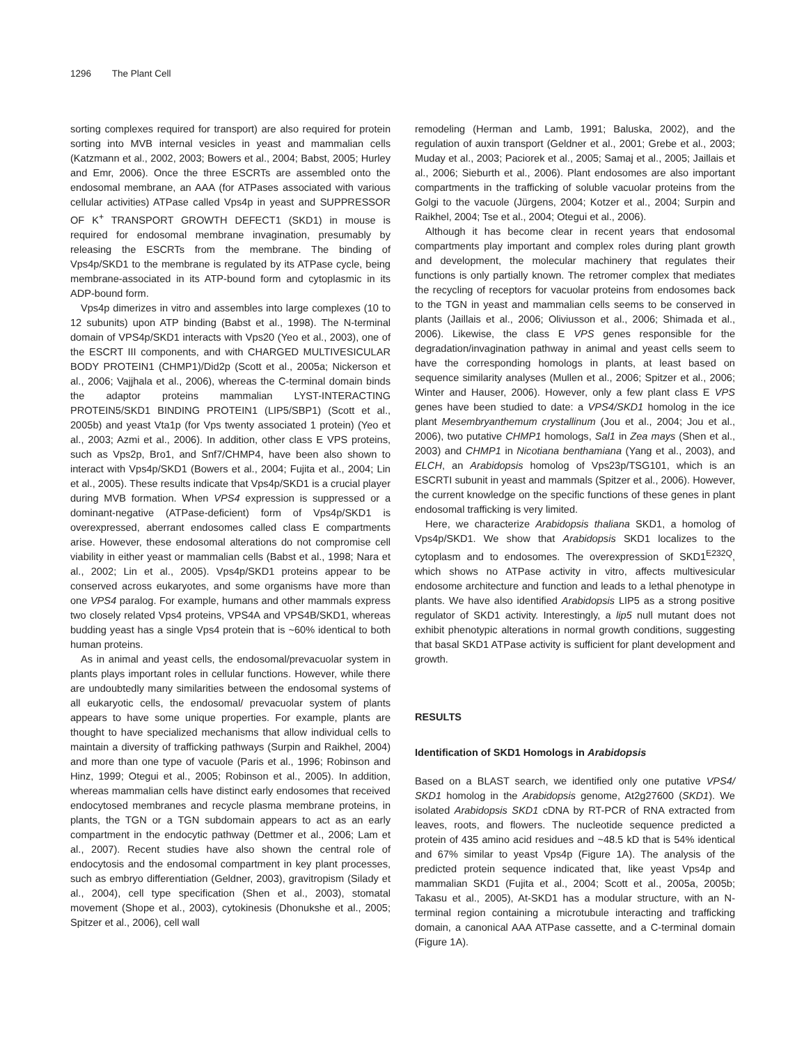1296 The Plant Cell
sorting complexes required for transport) are also required for protein sorting into MVB internal vesicles in yeast and mammalian cells (Katzmann et al., 2002, 2003; Bowers et al., 2004; Babst, 2005; Hurley and Emr, 2006). Once the three ESCRTs are assembled onto the endosomal membrane, an AAA (for ATPases associated with various cellular activities) ATPase called Vps4p in yeast and SUPPRESSOR OF K<sup>+</sup> TRANSPORT GROWTH DEFECT1 (SKD1) in mouse is required for endosomal membrane invagination, presumably by releasing the ESCRTs from the membrane. The binding of Vps4p/SKD1 to the membrane is regulated by its ATPase cycle, being membrane-associated in its ATP-bound form and cytoplasmic in its ADP-bound form.
Vps4p dimerizes in vitro and assembles into large complexes (10 to 12 subunits) upon ATP binding (Babst et al., 1998). The N-terminal domain of VPS4p/SKD1 interacts with Vps20 (Yeo et al., 2003), one of the ESCRT III components, and with CHARGED MULTIVESICULAR BODY PROTEIN1 (CHMP1)/Did2p (Scott et al., 2005a; Nickerson et al., 2006; Vajjhala et al., 2006), whereas the C-terminal domain binds the adaptor proteins mammalian LYST-INTERACTING PROTEIN5/SKD1 BINDING PROTEIN1 (LIP5/SBP1) (Scott et al., 2005b) and yeast Vta1p (for Vps twenty associated 1 protein) (Yeo et al., 2003; Azmi et al., 2006). In addition, other class E VPS proteins, such as Vps2p, Bro1, and Snf7/CHMP4, have been also shown to interact with Vps4p/SKD1 (Bowers et al., 2004; Fujita et al., 2004; Lin et al., 2005). These results indicate that Vps4p/SKD1 is a crucial player during MVB formation. When VPS4 expression is suppressed or a dominant-negative (ATPase-deficient) form of Vps4p/SKD1 is overexpressed, aberrant endosomes called class E compartments arise. However, these endosomal alterations do not compromise cell viability in either yeast or mammalian cells (Babst et al., 1998; Nara et al., 2002; Lin et al., 2005). Vps4p/SKD1 proteins appear to be conserved across eukaryotes, and some organisms have more than one VPS4 paralog. For example, humans and other mammals express two closely related Vps4 proteins, VPS4A and VPS4B/SKD1, whereas budding yeast has a single Vps4 protein that is ~60% identical to both human proteins.
As in animal and yeast cells, the endosomal/prevacuolar system in plants plays important roles in cellular functions. However, while there are undoubtedly many similarities between the endosomal systems of all eukaryotic cells, the endosomal/ prevacuolar system of plants appears to have some unique properties. For example, plants are thought to have specialized mechanisms that allow individual cells to maintain a diversity of trafficking pathways (Surpin and Raikhel, 2004) and more than one type of vacuole (Paris et al., 1996; Robinson and Hinz, 1999; Otegui et al., 2005; Robinson et al., 2005). In addition, whereas mammalian cells have distinct early endosomes that received endocytosed membranes and recycle plasma membrane proteins, in plants, the TGN or a TGN subdomain appears to act as an early compartment in the endocytic pathway (Dettmer et al., 2006; Lam et al., 2007). Recent studies have also shown the central role of endocytosis and the endosomal compartment in key plant processes, such as embryo differentiation (Geldner, 2003), gravitropism (Silady et al., 2004), cell type specification (Shen et al., 2003), stomatal movement (Shope et al., 2003), cytokinesis (Dhonukshe et al., 2005; Spitzer et al., 2006), cell wall
remodeling (Herman and Lamb, 1991; Baluska, 2002), and the regulation of auxin transport (Geldner et al., 2001; Grebe et al., 2003; Muday et al., 2003; Paciorek et al., 2005; Samaj et al., 2005; Jaillais et al., 2006; Sieburth et al., 2006). Plant endosomes are also important compartments in the trafficking of soluble vacuolar proteins from the Golgi to the vacuole (Jürgens, 2004; Kotzer et al., 2004; Surpin and Raikhel, 2004; Tse et al., 2004; Otegui et al., 2006).
Although it has become clear in recent years that endosomal compartments play important and complex roles during plant growth and development, the molecular machinery that regulates their functions is only partially known. The retromer complex that mediates the recycling of receptors for vacuolar proteins from endosomes back to the TGN in yeast and mammalian cells seems to be conserved in plants (Jaillais et al., 2006; Oliviusson et al., 2006; Shimada et al., 2006). Likewise, the class E VPS genes responsible for the degradation/invagination pathway in animal and yeast cells seem to have the corresponding homologs in plants, at least based on sequence similarity analyses (Mullen et al., 2006; Spitzer et al., 2006; Winter and Hauser, 2006). However, only a few plant class E VPS genes have been studied to date: a VPS4/SKD1 homolog in the ice plant Mesembryanthemum crystallinum (Jou et al., 2004; Jou et al., 2006), two putative CHMP1 homologs, Sal1 in Zea mays (Shen et al., 2003) and CHMP1 in Nicotiana benthamiana (Yang et al., 2003), and ELCH, an Arabidopsis homolog of Vps23p/TSG101, which is an ESCRTI subunit in yeast and mammals (Spitzer et al., 2006). However, the current knowledge on the specific functions of these genes in plant endosomal trafficking is very limited.
Here, we characterize Arabidopsis thaliana SKD1, a homolog of Vps4p/SKD1. We show that Arabidopsis SKD1 localizes to the cytoplasm and to endosomes. The overexpression of SKD1<sup>E232Q</sup>, which shows no ATPase activity in vitro, affects multivesicular endosome architecture and function and leads to a lethal phenotype in plants. We have also identified Arabidopsis LIP5 as a strong positive regulator of SKD1 activity. Interestingly, a lip5 null mutant does not exhibit phenotypic alterations in normal growth conditions, suggesting that basal SKD1 ATPase activity is sufficient for plant development and growth.
RESULTS
Identification of SKD1 Homologs in Arabidopsis
Based on a BLAST search, we identified only one putative VPS4/ SKD1 homolog in the Arabidopsis genome, At2g27600 (SKD1). We isolated Arabidopsis SKD1 cDNA by RT-PCR of RNA extracted from leaves, roots, and flowers. The nucleotide sequence predicted a protein of 435 amino acid residues and ~48.5 kD that is 54% identical and 67% similar to yeast Vps4p (Figure 1A). The analysis of the predicted protein sequence indicated that, like yeast Vps4p and mammalian SKD1 (Fujita et al., 2004; Scott et al., 2005a, 2005b; Takasu et al., 2005), At-SKD1 has a modular structure, with an N-terminal region containing a microtubule interacting and trafficking domain, a canonical AAA ATPase cassette, and a C-terminal domain (Figure 1A).